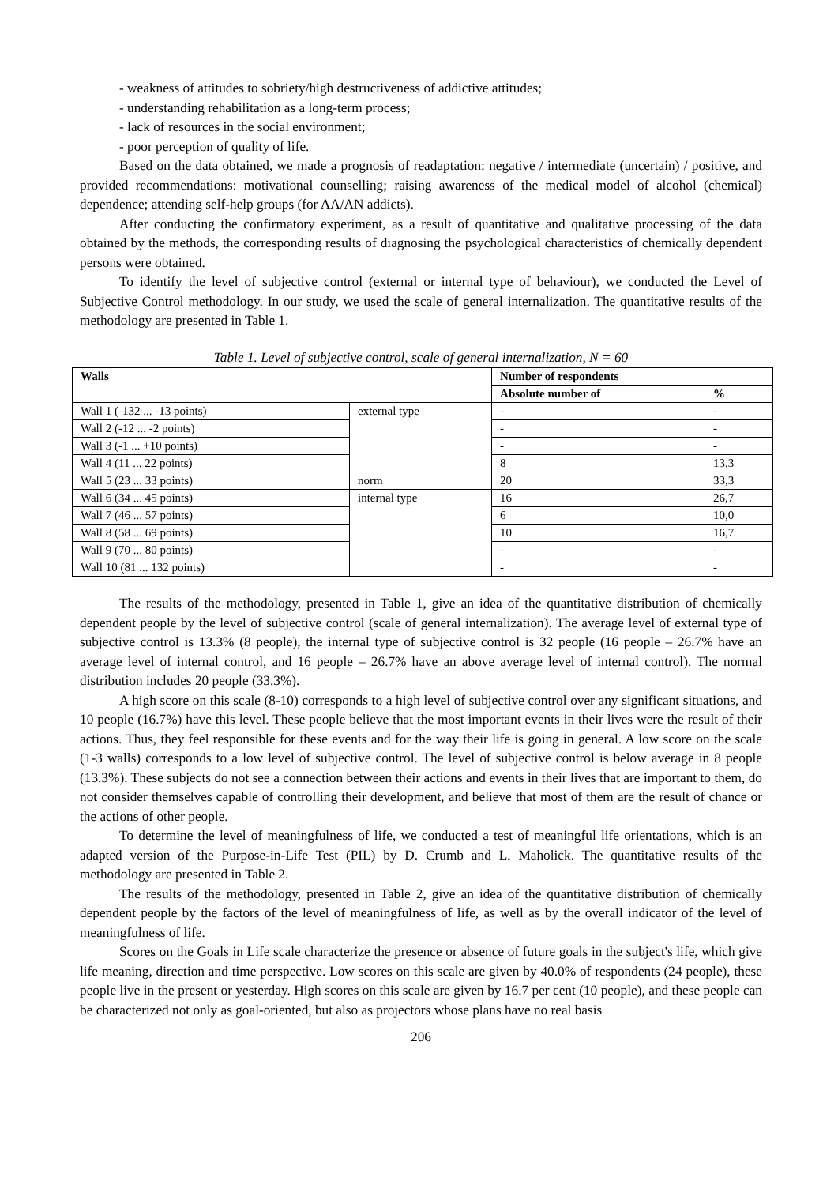- weakness of attitudes to sobriety/high destructiveness of addictive attitudes;
- understanding rehabilitation as a long-term process;
- lack of resources in the social environment;
- poor perception of quality of life.
Based on the data obtained, we made a prognosis of readaptation: negative / intermediate (uncertain) / positive, and provided recommendations: motivational counselling; raising awareness of the medical model of alcohol (chemical) dependence; attending self-help groups (for AA/AN addicts).
After conducting the confirmatory experiment, as a result of quantitative and qualitative processing of the data obtained by the methods, the corresponding results of diagnosing the psychological characteristics of chemically dependent persons were obtained.
To identify the level of subjective control (external or internal type of behaviour), we conducted the Level of Subjective Control methodology. In our study, we used the scale of general internalization. The quantitative results of the methodology are presented in Table 1.
Table 1. Level of subjective control, scale of general internalization, N = 60
| Walls | | Number of respondents | |
| --- | --- | --- | --- |
| | | Absolute number of | % |
| Wall 1 (-132 ... -13 points) | external type | - | - |
| Wall 2 (-12 ... -2 points) | | - | - |
| Wall 3 (-1 ... +10 points) | | - | - |
| Wall 4 (11 ... 22 points) | | 8 | 13,3 |
| Wall 5 (23 ... 33 points) | norm | 20 | 33,3 |
| Wall 6 (34 ... 45 points) | internal type | 16 | 26,7 |
| Wall 7 (46 ... 57 points) | | 6 | 10,0 |
| Wall 8 (58 ... 69 points) | | 10 | 16,7 |
| Wall 9 (70 ... 80 points) | | - | - |
| Wall 10 (81 ... 132 points) | | - | - |
The results of the methodology, presented in Table 1, give an idea of the quantitative distribution of chemically dependent people by the level of subjective control (scale of general internalization). The average level of external type of subjective control is 13.3% (8 people), the internal type of subjective control is 32 people (16 people – 26.7% have an average level of internal control, and 16 people – 26.7% have an above average level of internal control). The normal distribution includes 20 people (33.3%).
A high score on this scale (8-10) corresponds to a high level of subjective control over any significant situations, and 10 people (16.7%) have this level. These people believe that the most important events in their lives were the result of their actions. Thus, they feel responsible for these events and for the way their life is going in general. A low score on the scale (1-3 walls) corresponds to a low level of subjective control. The level of subjective control is below average in 8 people (13.3%). These subjects do not see a connection between their actions and events in their lives that are important to them, do not consider themselves capable of controlling their development, and believe that most of them are the result of chance or the actions of other people.
To determine the level of meaningfulness of life, we conducted a test of meaningful life orientations, which is an adapted version of the Purpose-in-Life Test (PIL) by D. Crumb and L. Maholick. The quantitative results of the methodology are presented in Table 2.
The results of the methodology, presented in Table 2, give an idea of the quantitative distribution of chemically dependent people by the factors of the level of meaningfulness of life, as well as by the overall indicator of the level of meaningfulness of life.
Scores on the Goals in Life scale characterize the presence or absence of future goals in the subject's life, which give life meaning, direction and time perspective. Low scores on this scale are given by 40.0% of respondents (24 people), these people live in the present or yesterday. High scores on this scale are given by 16.7 per cent (10 people), and these people can be characterized not only as goal-oriented, but also as projectors whose plans have no real basis
206